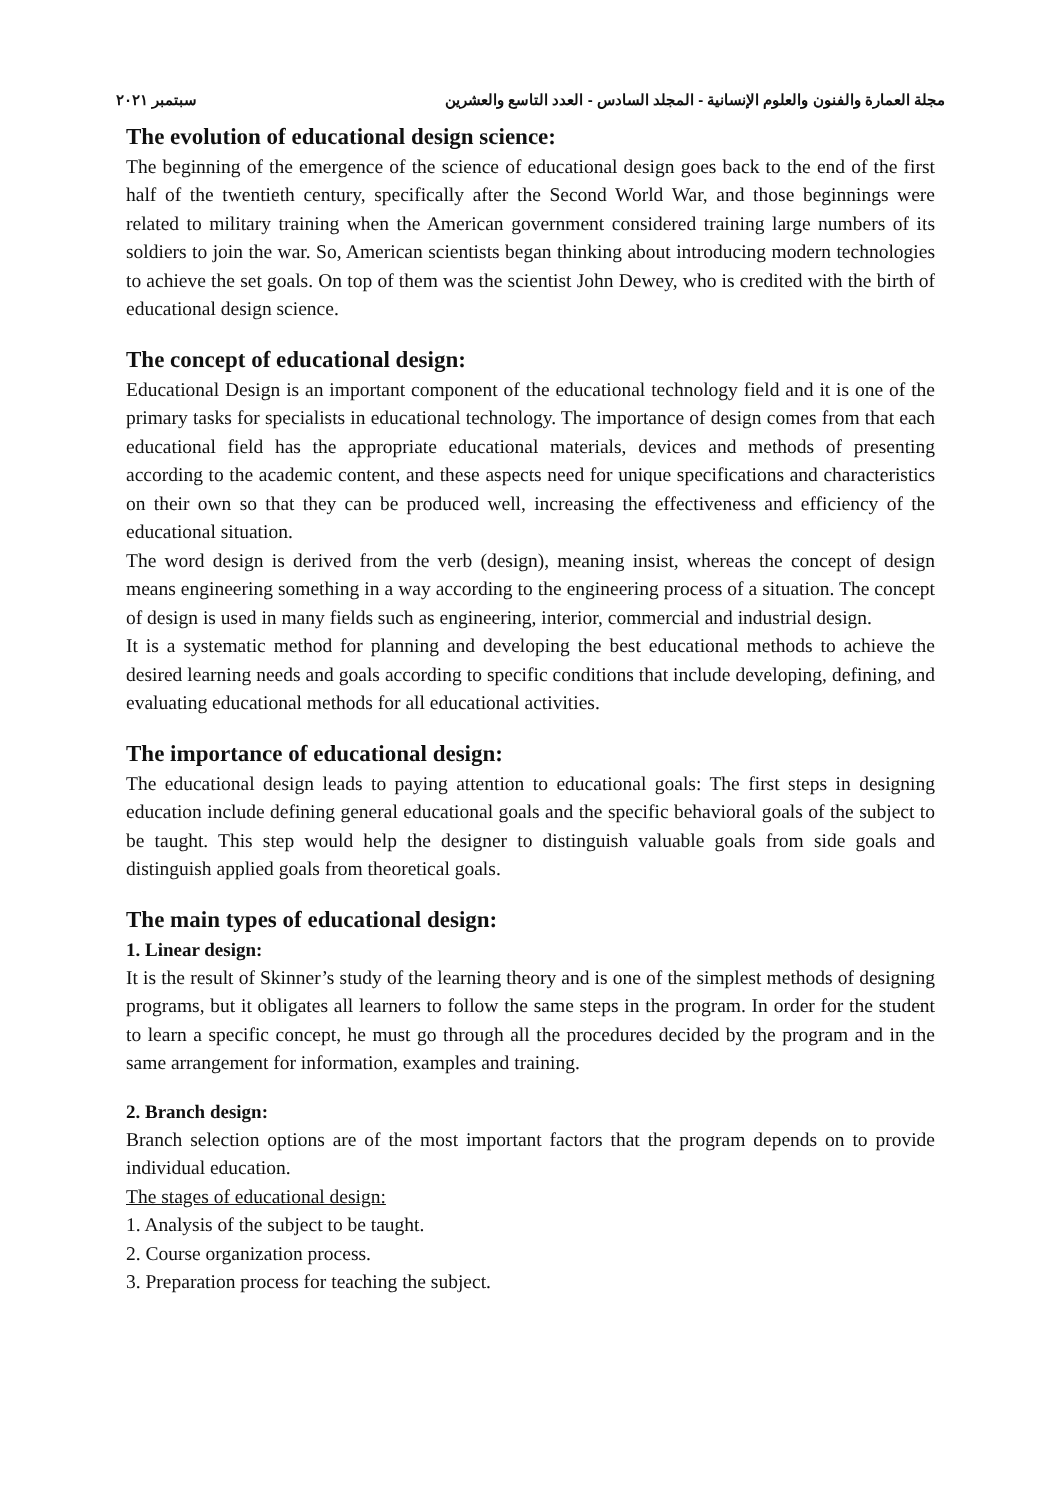مجلة العمارة والفنون والعلوم الإنسانية - المجلد السادس - العدد التاسع والعشرين سبتمبر ٢٠٢١
The evolution of educational design science:
The beginning of the emergence of the science of educational design goes back to the end of the first half of the twentieth century, specifically after the Second World War, and those beginnings were related to military training when the American government considered training large numbers of its soldiers to join the war. So, American scientists began thinking about introducing modern technologies to achieve the set goals. On top of them was the scientist John Dewey, who is credited with the birth of educational design science.
The concept of educational design:
Educational Design is an important component of the educational technology field and it is one of the primary tasks for specialists in educational technology. The importance of design comes from that each educational field has the appropriate educational materials, devices and methods of presenting according to the academic content, and these aspects need for unique specifications and characteristics on their own so that they can be produced well, increasing the effectiveness and efficiency of the educational situation.
The word design is derived from the verb (design), meaning insist, whereas the concept of design means engineering something in a way according to the engineering process of a situation. The concept of design is used in many fields such as engineering, interior, commercial and industrial design.
It is a systematic method for planning and developing the best educational methods to achieve the desired learning needs and goals according to specific conditions that include developing, defining, and evaluating educational methods for all educational activities.
The importance of educational design:
The educational design leads to paying attention to educational goals: The first steps in designing education include defining general educational goals and the specific behavioral goals of the subject to be taught. This step would help the designer to distinguish valuable goals from side goals and distinguish applied goals from theoretical goals.
The main types of educational design:
1. Linear design:
It is the result of Skinner’s study of the learning theory and is one of the simplest methods of designing programs, but it obligates all learners to follow the same steps in the program. In order for the student to learn a specific concept, he must go through all the procedures decided by the program and in the same arrangement for information, examples and training.
2. Branch design:
Branch selection options are of the most important factors that the program depends on to provide individual education.
The stages of educational design:
1. Analysis of the subject to be taught.
2. Course organization process.
3. Preparation process for teaching the subject.